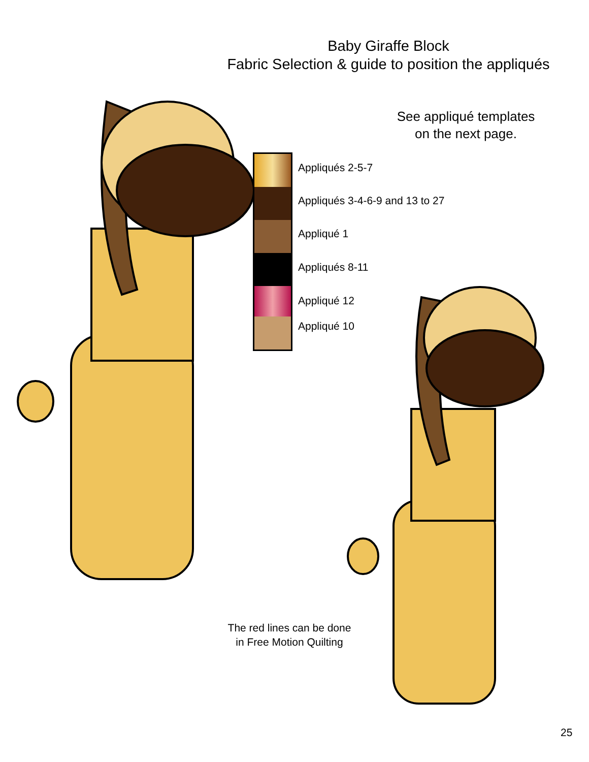Baby Giraffe Block
Fabric Selection & guide to position the appliqués
See appliqué templates
on the next page.
Appliqués 2-5-7
Appliqués 3-4-6-9 and 13 to 27
Appliqué 1
Appliqués 8-11
Appliqué 12
Appliqué 10
The red lines can be done
in Free Motion Quilting
25